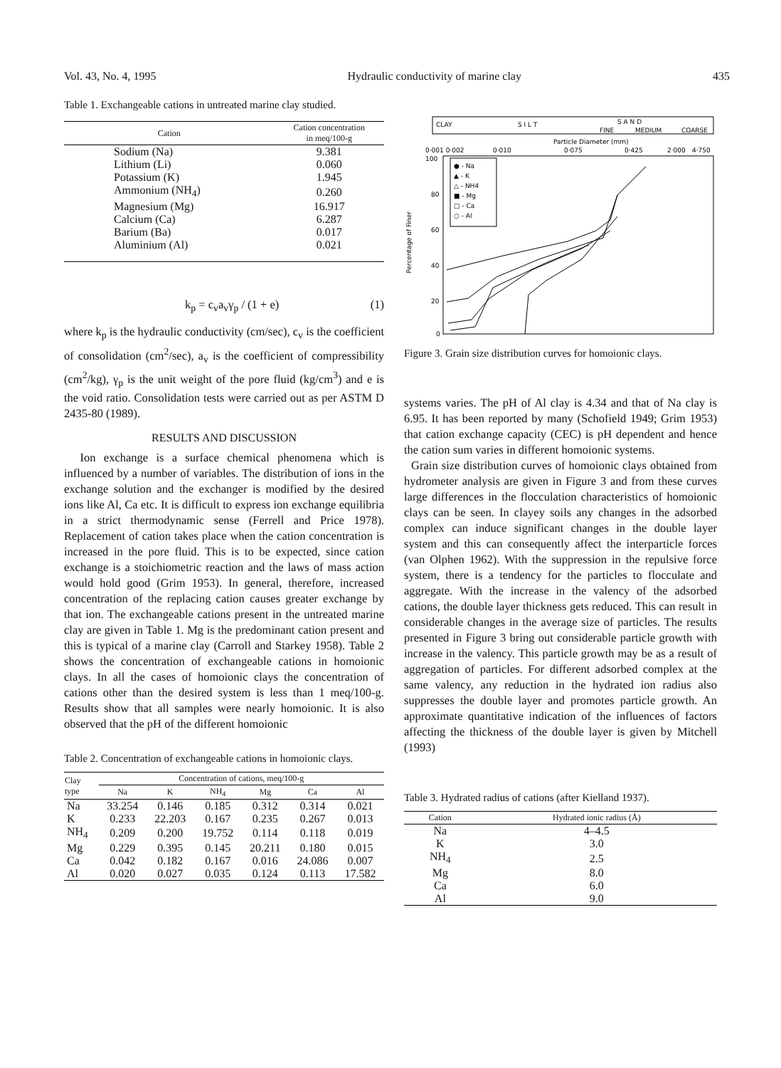Vol. 43, No. 4, 1995 Hydraulic conductivity of marine clay 435
Table 1. Exchangeable cations in untreated marine clay studied.
| Cation | Cation concentration in meq/100-g |
| --- | --- |
| Sodium (Na) | 9.381 |
| Lithium (Li) | 0.060 |
| Potassium (K) | 1.945 |
| Ammonium (NH<sub>4</sub>) | 0.260 |
| Magnesium (Mg) | 16.917 |
| Calcium (Ca) | 6.287 |
| Barium (Ba) | 0.017 |
| Aluminium (Al) | 0.021 |
k<sub>p</sub> = c<sub>v</sub>a<sub>v</sub>γ<sub>p</sub> / (1 + e) (1)
where k<sub>p</sub> is the hydraulic conductivity (cm/sec), c<sub>v</sub> is the coefficient of consolidation (cm<sup>2</sup>/sec), a<sub>v</sub> is the coefficient of compressibility (cm<sup>2</sup>/kg), γ<sub>p</sub> is the unit weight of the pore fluid (kg/cm<sup>3</sup>) and e is the void ratio. Consolidation tests were carried out as per ASTM D 2435-80 (1989).
RESULTS AND DISCUSSION
Ion exchange is a surface chemical phenomena which is influenced by a number of variables. The distribution of ions in the exchange solution and the exchanger is modified by the desired ions like Al, Ca etc. It is difficult to express ion exchange equilibria in a strict thermodynamic sense (Ferrell and Price 1978). Replacement of cation takes place when the cation concentration is increased in the pore fluid. This is to be expected, since cation exchange is a stoichiometric reaction and the laws of mass action would hold good (Grim 1953). In general, therefore, increased concentration of the replacing cation causes greater exchange by that ion. The exchangeable cations present in the untreated marine clay are given in Table 1. Mg is the predominant cation present and this is typical of a marine clay (Carroll and Starkey 1958). Table 2 shows the concentration of exchangeable cations in homoionic clays. In all the cases of homoionic clays the concentration of cations other than the desired system is less than 1 meq/100-g. Results show that all samples were nearly homoionic. It is also observed that the pH of the different homoionic
Table 2. Concentration of exchangeable cations in homoionic clays.
| Clay type | Concentration of cations, meq/100-g | | | | | |
| --- | --- | --- | --- | --- | --- | --- |
| | Na | K | NH<sub>4</sub> | Mg | Ca | Al |
| Na | 33.254 | 0.146 | 0.185 | 0.312 | 0.314 | 0.021 |
| K | 0.233 | 22.203 | 0.167 | 0.235 | 0.267 | 0.013 |
| NH<sub>4</sub> | 0.209 | 0.200 | 19.752 | 0.114 | 0.118 | 0.019 |
| Mg | 0.229 | 0.395 | 0.145 | 20.211 | 0.180 | 0.015 |
| Ca | 0.042 | 0.182 | 0.167 | 0.016 | 24.086 | 0.007 |
| Al | 0.020 | 0.027 | 0.035 | 0.124 | 0.113 | 17.582 |
CLAY
S I L T
S A N D
FINE
MEDIUM
COARSE
Particle Diameter (mm)
0·001 0·002
0·010
0·075
0·425
2·000
4·750
100
80
60
40
20
0
Percentage of Finer
● - Na
▲ - K
△ - NH4
■ - Mg
□ - Ca
○ - Al
Figure 3. Grain size distribution curves for homoionic clays.
systems varies. The pH of Al clay is 4.34 and that of Na clay is 6.95. It has been reported by many (Schofield 1949; Grim 1953) that cation exchange capacity (CEC) is pH dependent and hence the cation sum varies in different homoionic systems.
Grain size distribution curves of homoionic clays obtained from hydrometer analysis are given in Figure 3 and from these curves large differences in the flocculation characteristics of homoionic clays can be seen. In clayey soils any changes in the adsorbed complex can induce significant changes in the double layer system and this can consequently affect the interparticle forces (van Olphen 1962). With the suppression in the repulsive force system, there is a tendency for the particles to flocculate and aggregate. With the increase in the valency of the adsorbed cations, the double layer thickness gets reduced. This can result in considerable changes in the average size of particles. The results presented in Figure 3 bring out considerable particle growth with increase in the valency. This particle growth may be as a result of aggregation of particles. For different adsorbed complex at the same valency, any reduction in the hydrated ion radius also suppresses the double layer and promotes particle growth. An approximate quantitative indication of the influences of factors affecting the thickness of the double layer is given by Mitchell (1993)
Table 3. Hydrated radius of cations (after Kielland 1937).
| Cation | Hydrated ionic radius (Å) |
| --- | --- |
| Na | 4–4.5 |
| K | 3.0 |
| NH<sub>4</sub> | 2.5 |
| Mg | 8.0 |
| Ca | 6.0 |
| Al | 9.0 |